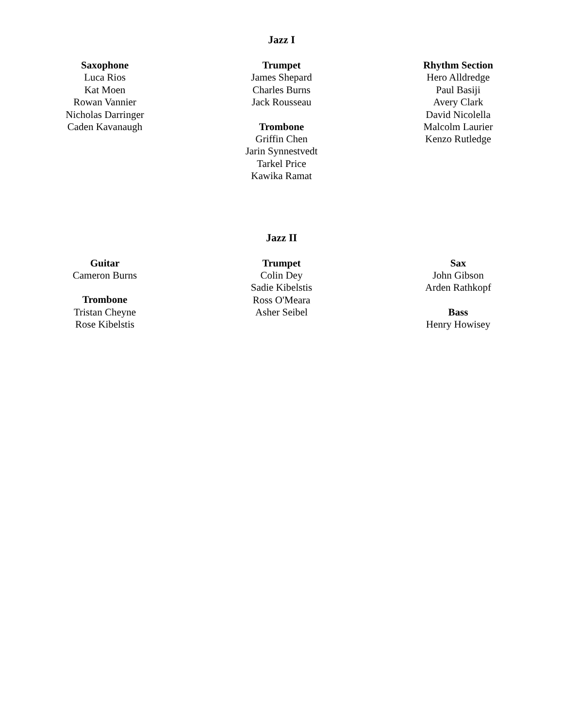Jazz I
Saxophone
Luca Rios
Kat Moen
Rowan Vannier
Nicholas Darringer
Caden Kavanaugh
Trumpet
James Shepard
Charles Burns
Jack Rousseau
Trombone
Griffin Chen
Jarin Synnestvedt
Tarkel Price
Kawika Ramat
Rhythm Section
Hero Alldredge
Paul Basiji
Avery Clark
David Nicolella
Malcolm Laurier
Kenzo Rutledge
Jazz II
Guitar
Cameron Burns
Trombone
Tristan Cheyne
Rose Kibelstis
Trumpet
Colin Dey
Sadie Kibelstis
Ross O'Meara
Asher Seibel
Sax
John Gibson
Arden Rathkopf
Bass
Henry Howisey